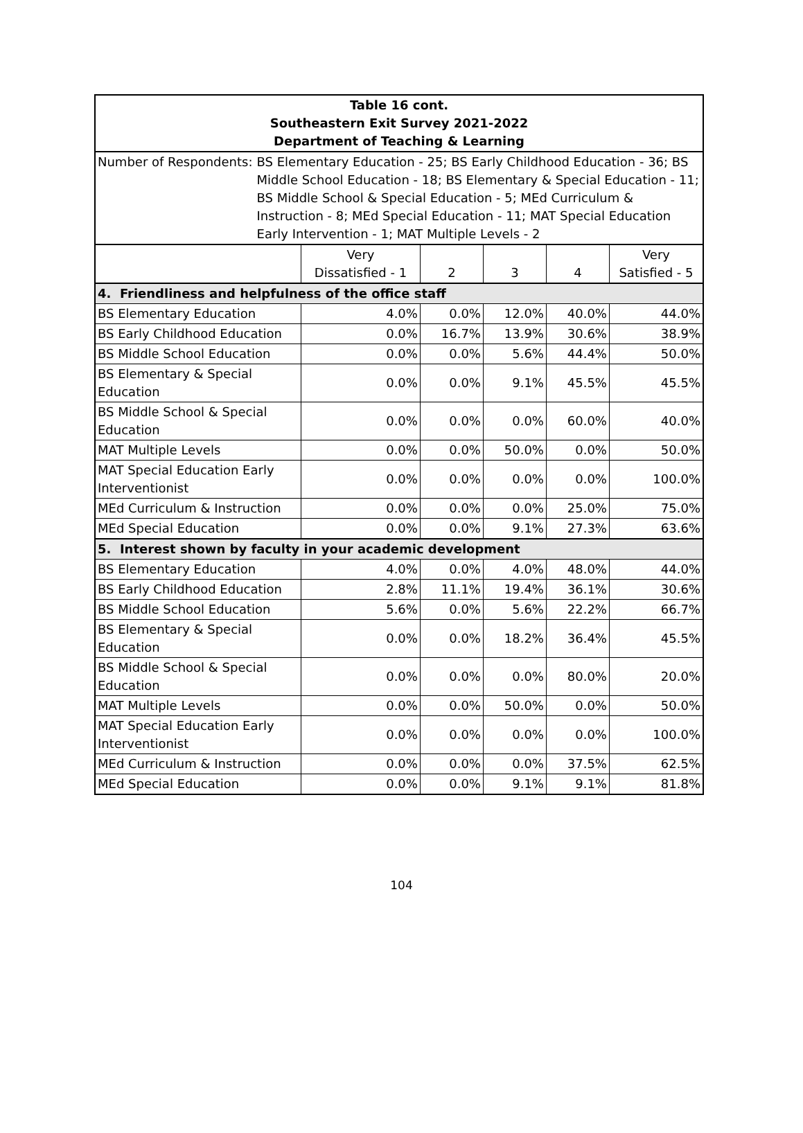| Table 16 cont. Southeastern Exit Survey 2021-2022 Department of Teaching & Learning | | | | | |
| Number of Respondents: BS Elementary Education - 25; BS Early Childhood Education - 36; BS Middle School Education - 18; BS Elementary & Special Education - 11; BS Middle School & Special Education - 5; MEd Curriculum & Instruction - 8; MEd Special Education - 11; MAT Special Education Early Intervention - 1; MAT Multiple Levels - 2 | | | | | |
| | Very Dissatisfied - 1 | 2 | 3 | 4 | Very Satisfied - 5 |
| 4. Friendliness and helpfulness of the office staff | | | | | |
| BS Elementary Education | 4.0% | 0.0% | 12.0% | 40.0% | 44.0% |
| BS Early Childhood Education | 0.0% | 16.7% | 13.9% | 30.6% | 38.9% |
| BS Middle School Education | 0.0% | 0.0% | 5.6% | 44.4% | 50.0% |
| BS Elementary & Special Education | 0.0% | 0.0% | 9.1% | 45.5% | 45.5% |
| BS Middle School & Special Education | 0.0% | 0.0% | 0.0% | 60.0% | 40.0% |
| MAT Multiple Levels | 0.0% | 0.0% | 50.0% | 0.0% | 50.0% |
| MAT Special Education Early Interventionist | 0.0% | 0.0% | 0.0% | 0.0% | 100.0% |
| MEd Curriculum & Instruction | 0.0% | 0.0% | 0.0% | 25.0% | 75.0% |
| MEd Special Education | 0.0% | 0.0% | 9.1% | 27.3% | 63.6% |
| 5. Interest shown by faculty in your academic development | | | | | |
| BS Elementary Education | 4.0% | 0.0% | 4.0% | 48.0% | 44.0% |
| BS Early Childhood Education | 2.8% | 11.1% | 19.4% | 36.1% | 30.6% |
| BS Middle School Education | 5.6% | 0.0% | 5.6% | 22.2% | 66.7% |
| BS Elementary & Special Education | 0.0% | 0.0% | 18.2% | 36.4% | 45.5% |
| BS Middle School & Special Education | 0.0% | 0.0% | 0.0% | 80.0% | 20.0% |
| MAT Multiple Levels | 0.0% | 0.0% | 50.0% | 0.0% | 50.0% |
| MAT Special Education Early Interventionist | 0.0% | 0.0% | 0.0% | 0.0% | 100.0% |
| MEd Curriculum & Instruction | 0.0% | 0.0% | 0.0% | 37.5% | 62.5% |
| MEd Special Education | 0.0% | 0.0% | 9.1% | 9.1% | 81.8% |
104